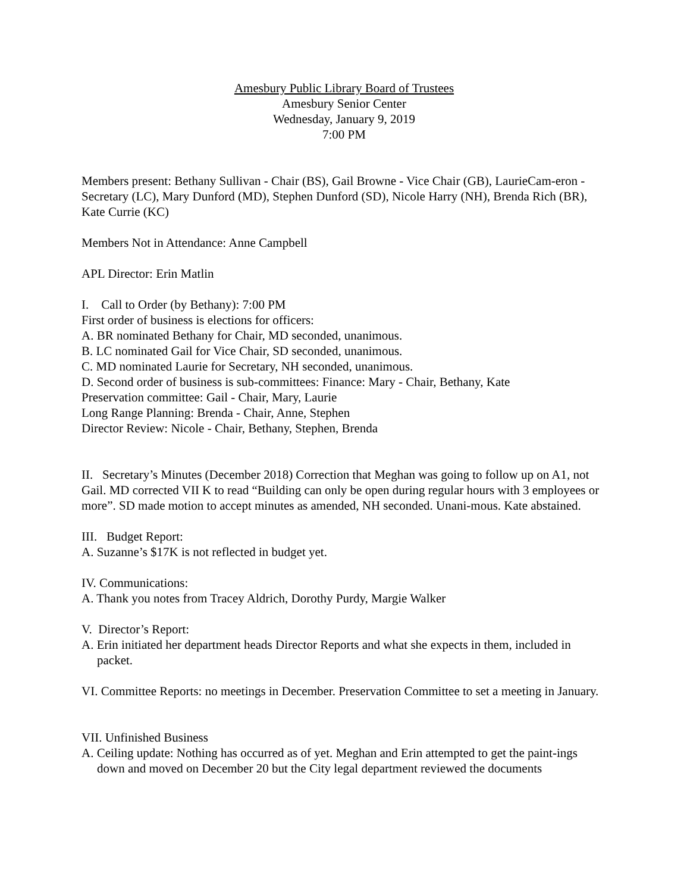Amesbury Public Library Board of Trustees
Amesbury Senior Center
Wednesday, January 9, 2019
7:00 PM
Members present: Bethany Sullivan - Chair (BS), Gail Browne - Vice Chair (GB), LaurieCam-eron - Secretary (LC), Mary Dunford (MD), Stephen Dunford (SD), Nicole Harry (NH), Brenda Rich (BR), Kate Currie (KC)
Members Not in Attendance: Anne Campbell
APL Director: Erin Matlin
I. Call to Order (by Bethany): 7:00 PM
First order of business is elections for officers:
A. BR nominated Bethany for Chair, MD seconded, unanimous.
B. LC nominated Gail for Vice Chair, SD seconded, unanimous.
C. MD nominated Laurie for Secretary, NH seconded, unanimous.
D. Second order of business is sub-committees: Finance: Mary - Chair, Bethany, Kate
Preservation committee: Gail - Chair, Mary, Laurie
Long Range Planning: Brenda - Chair, Anne, Stephen
Director Review: Nicole - Chair, Bethany, Stephen, Brenda
II. Secretary’s Minutes (December 2018) Correction that Meghan was going to follow up on A1, not Gail. MD corrected VII K to read “Building can only be open during regular hours with 3 employees or more”. SD made motion to accept minutes as amended, NH seconded. Unani-mous. Kate abstained.
III. Budget Report:
A. Suzanne’s $17K is not reflected in budget yet.
IV. Communications:
A. Thank you notes from Tracey Aldrich, Dorothy Purdy, Margie Walker
V. Director’s Report:
A. Erin initiated her department heads Director Reports and what she expects in them, included in packet.
VI. Committee Reports: no meetings in December. Preservation Committee to set a meeting in January.
VII. Unfinished Business
A. Ceiling update: Nothing has occurred as of yet. Meghan and Erin attempted to get the paint-ings down and moved on December 20 but the City legal department reviewed the documents